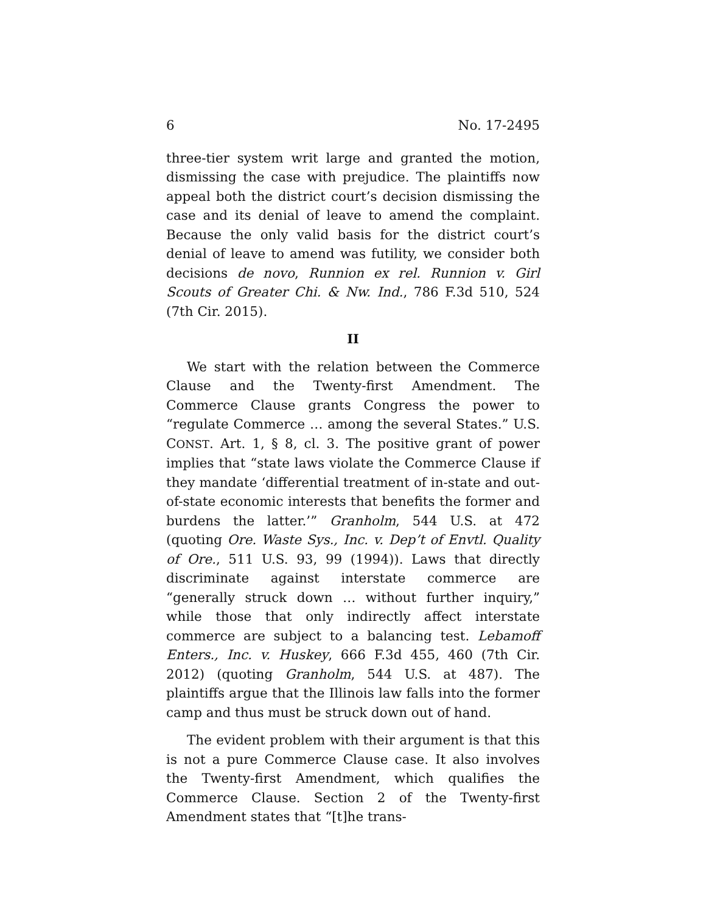6 No. 17-2495
three-tier system writ large and granted the motion, dismissing the case with prejudice. The plaintiffs now appeal both the district court’s decision dismissing the case and its denial of leave to amend the complaint. Because the only valid basis for the district court’s denial of leave to amend was futility, we consider both decisions de novo, Runnion ex rel. Runnion v. Girl Scouts of Greater Chi. & Nw. Ind., 786 F.3d 510, 524 (7th Cir. 2015).
II
We start with the relation between the Commerce Clause and the Twenty-first Amendment. The Commerce Clause grants Congress the power to “regulate Commerce … among the several States.” U.S. CONST. Art. 1, § 8, cl. 3. The positive grant of power implies that “state laws violate the Commerce Clause if they mandate ‘differential treatment of in-state and out-of-state economic interests that benefits the former and burdens the latter.’” Granholm, 544 U.S. at 472 (quoting Ore. Waste Sys., Inc. v. Dep’t of Envtl. Quality of Ore., 511 U.S. 93, 99 (1994)). Laws that directly discriminate against interstate commerce are “generally struck down … without further inquiry,” while those that only indirectly affect interstate commerce are subject to a balancing test. Lebamoff Enters., Inc. v. Huskey, 666 F.3d 455, 460 (7th Cir. 2012) (quoting Granholm, 544 U.S. at 487). The plaintiffs argue that the Illinois law falls into the former camp and thus must be struck down out of hand.
The evident problem with their argument is that this is not a pure Commerce Clause case. It also involves the Twenty-first Amendment, which qualifies the Commerce Clause. Section 2 of the Twenty-first Amendment states that “[t]he trans-